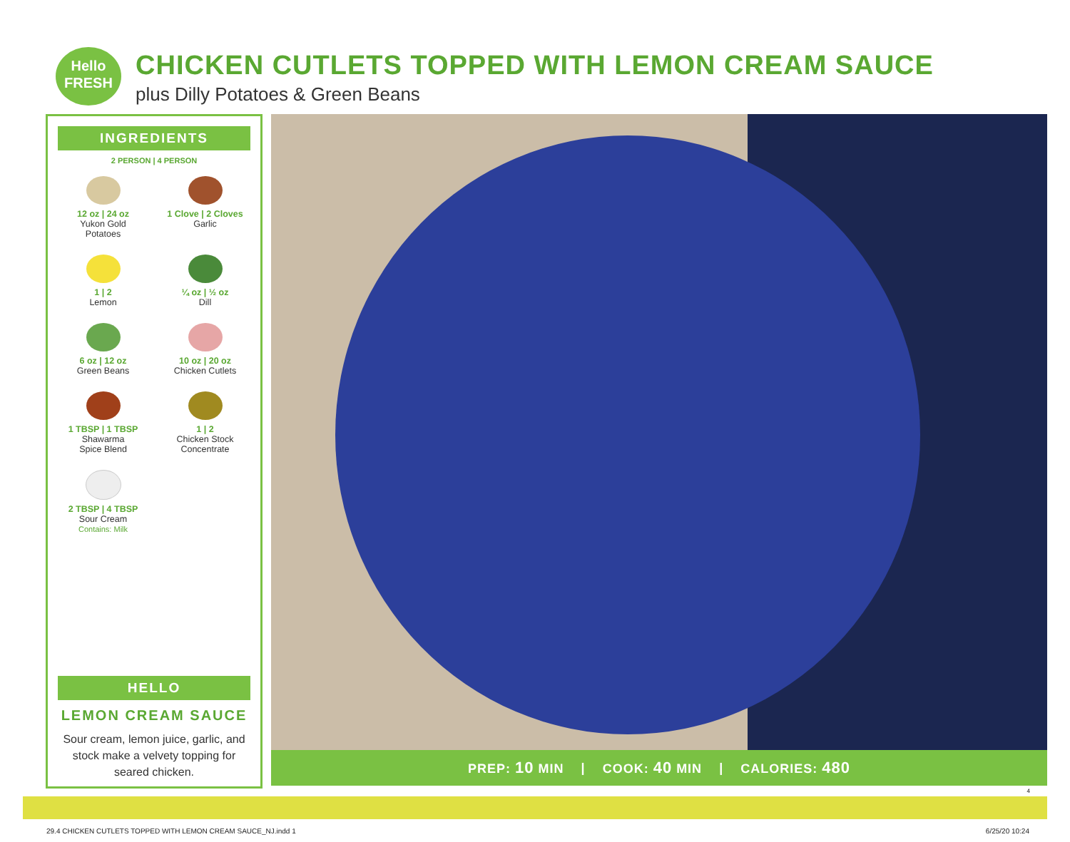Hello
FRESH
CHICKEN CUTLETS TOPPED WITH LEMON CREAM SAUCE
plus Dilly Potatoes & Green Beans
INGREDIENTS
2 PERSON | 4 PERSON
12 oz | 24 oz
Yukon Gold
Potatoes
1 Clove | 2 Cloves
Garlic
1 | 2
Lemon
¼ oz | ½ oz
Dill
6 oz | 12 oz
Green Beans
10 oz | 20 oz
Chicken Cutlets
1 TBSP | 1 TBSP
Shawarma
Spice Blend
1 | 2
Chicken Stock
Concentrate
2 TBSP | 4 TBSP
Sour Cream
Contains: Milk
HELLO
LEMON CREAM SAUCE
Sour cream, lemon juice, garlic, and stock make a velvety topping for seared chicken.
PREP: 10 MIN | COOK: 40 MIN | CALORIES: 480
4
29.4 CHICKEN CUTLETS TOPPED WITH LEMON CREAM SAUCE_NJ.indd 1
6/25/20 10:24